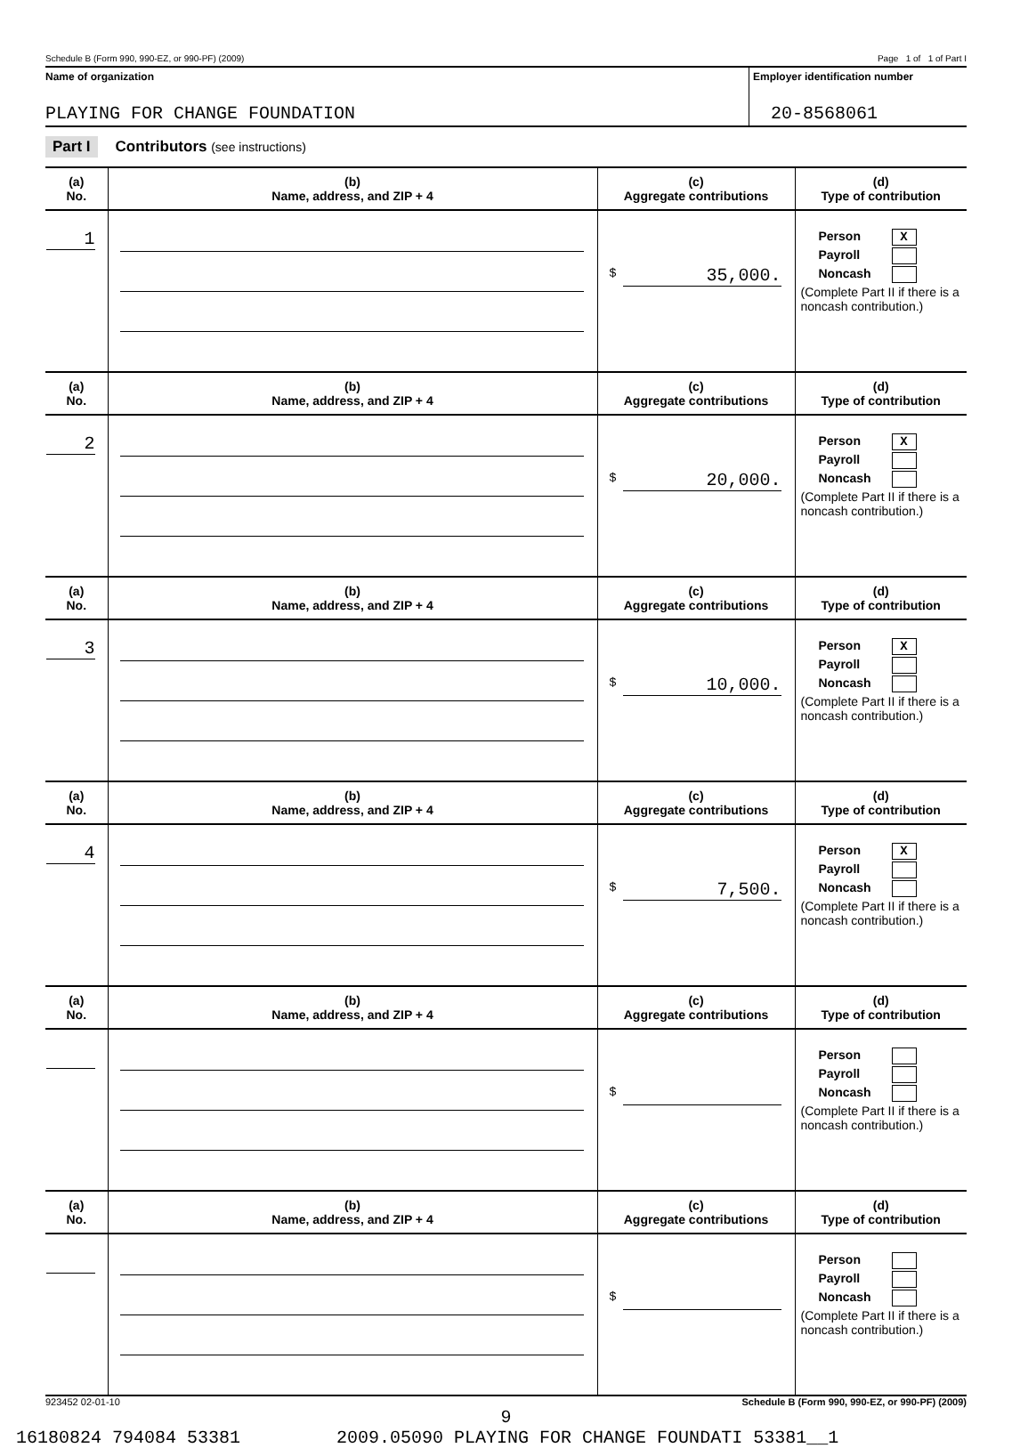Schedule B (Form 990, 990-EZ, or 990-PF) (2009) Page 1 of 1 of Part I
Name of organization Employer identification number
PLAYING FOR CHANGE FOUNDATION 20-8568061
Part I Contributors (see instructions)
| (a) No. | (b) Name, address, and ZIP + 4 | (c) Aggregate contributions | (d) Type of contribution |
| --- | --- | --- | --- |
| 1 | | $ 35,000. | Person X Payroll Noncash (Complete Part II if there is a noncash contribution.) |
| (a) No. | (b) Name, address, and ZIP + 4 | (c) Aggregate contributions | (d) Type of contribution |
| 2 | | $ 20,000. | Person X Payroll Noncash (Complete Part II if there is a noncash contribution.) |
| (a) No. | (b) Name, address, and ZIP + 4 | (c) Aggregate contributions | (d) Type of contribution |
| 3 | | $ 10,000. | Person X Payroll Noncash (Complete Part II if there is a noncash contribution.) |
| (a) No. | (b) Name, address, and ZIP + 4 | (c) Aggregate contributions | (d) Type of contribution |
| 4 | | $ 7,500. | Person X Payroll Noncash (Complete Part II if there is a noncash contribution.) |
| (a) No. | (b) Name, address, and ZIP + 4 | (c) Aggregate contributions | (d) Type of contribution |
| | | $ | Person Payroll Noncash (Complete Part II if there is a noncash contribution.) |
| (a) No. | (b) Name, address, and ZIP + 4 | (c) Aggregate contributions | (d) Type of contribution |
| | | $ | Person Payroll Noncash (Complete Part II if there is a noncash contribution.) |
923452 02-01-10 Schedule B (Form 990, 990-EZ, or 990-PF) (2009)
9
16180824 794084 53381 2009.05090 PLAYING FOR CHANGE FOUNDATI 53381__1